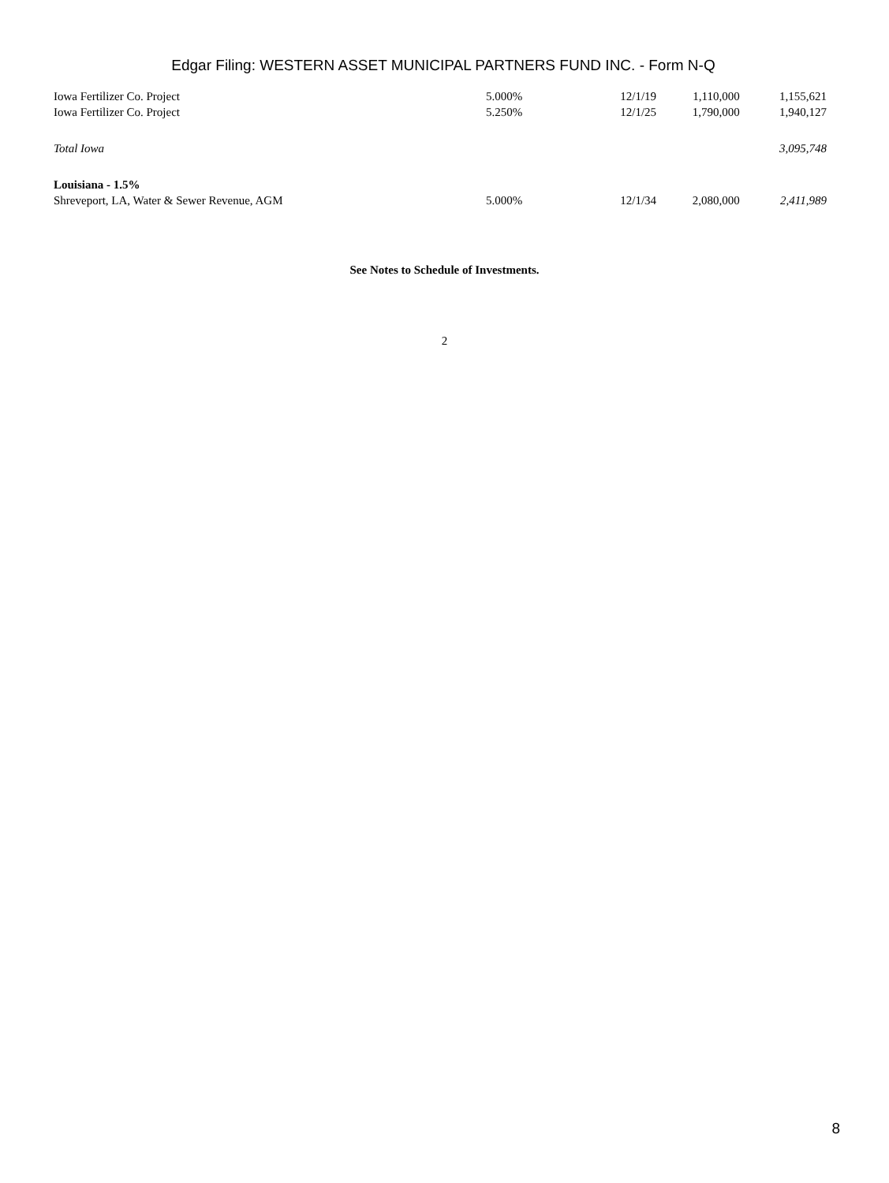Edgar Filing: WESTERN ASSET MUNICIPAL PARTNERS FUND INC. - Form N-Q
| Iowa Fertilizer Co. Project | 5.000% | 12/1/19 | 1,110,000 | 1,155,621 |
| Iowa Fertilizer Co. Project | 5.250% | 12/1/25 | 1,790,000 | 1,940,127 |
| Total Iowa | | | | 3,095,748 |
| Louisiana - 1.5% | | | | |
| Shreveport, LA, Water & Sewer Revenue, AGM | 5.000% | 12/1/34 | 2,080,000 | 2,411,989 |
See Notes to Schedule of Investments.
2
8